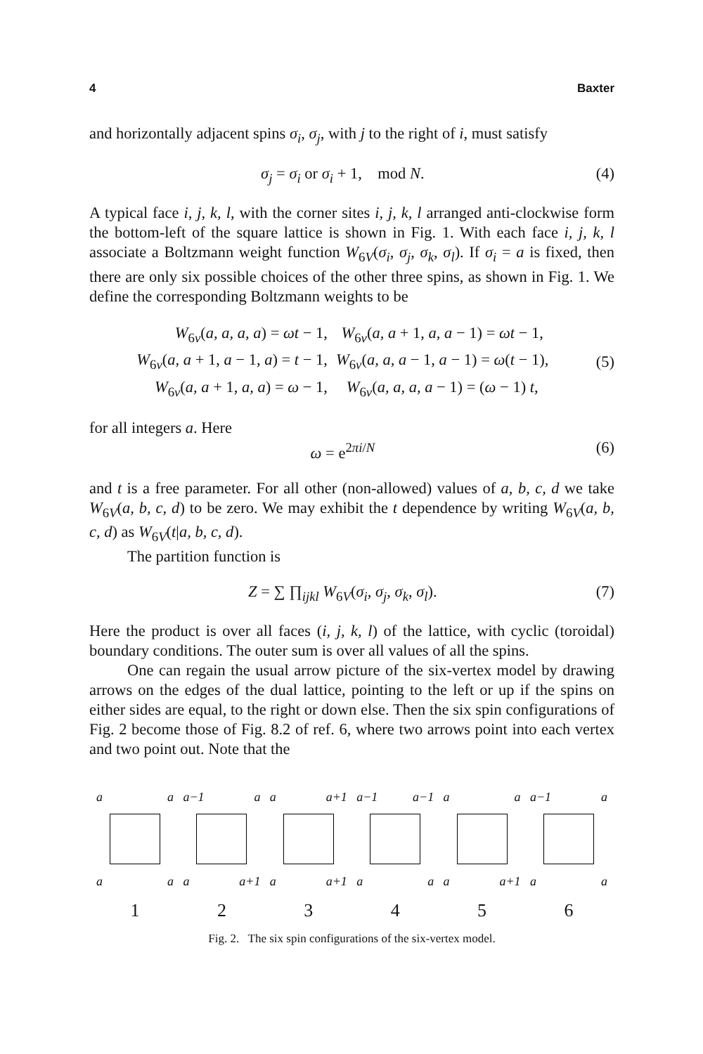4 Baxter
and horizontally adjacent spins σ<sub>i</sub>, σ<sub>j</sub>, with j to the right of i, must satisfy
σ<sub>j</sub> = σ<sub>i</sub> or σ<sub>i</sub> + 1, mod N. (4)
A typical face i, j, k, l, with the corner sites i, j, k, l arranged anti-clockwise form the bottom-left of the square lattice is shown in Fig. 1. With each face i, j, k, l associate a Boltzmann weight function W<sub>6V</sub>(σ<sub>i</sub>, σ<sub>j</sub>, σ<sub>k</sub>, σ<sub>l</sub>). If σ<sub>i</sub> = a is fixed, then there are only six possible choices of the other three spins, as shown in Fig. 1. We define the corresponding Boltzmann weights to be
| W<sub>6v</sub>( a, a, a, a ) = ωt − 1, | W<sub>6v</sub>( a, a + 1, a, a − 1) = ωt − 1, |
| W<sub>6v</sub>( a, a + 1, a − 1, a ) = t − 1, | W<sub>6v</sub>( a, a, a − 1, a − 1) = ω ( t − 1), |
| W<sub>6v</sub>( a, a + 1, a, a ) = ω − 1, | W<sub>6v</sub>( a, a, a, a − 1) = ( ω − 1) t , |
(5)
for all integers a. Here
ω = e<sup>2πi/N</sup> (6)
and t is a free parameter. For all other (non-allowed) values of a, b, c, d we take W<sub>6V</sub>(a, b, c, d) to be zero. We may exhibit the t dependence by writing W<sub>6V</sub>(a, b, c, d) as W<sub>6V</sub>(t|a, b, c, d).
The partition function is
Z = ∑ ∏<sub>ijkl</sub> W<sub>6V</sub>(σ<sub>i</sub>, σ<sub>j</sub>, σ<sub>k</sub>, σ<sub>l</sub>). (7)
Here the product is over all faces (i, j, k, l) of the lattice, with cyclic (toroidal) boundary conditions. The outer sum is over all values of all the spins.
One can regain the usual arrow picture of the six-vertex model by drawing arrows on the edges of the dual lattice, pointing to the left or up if the spins on either sides are equal, to the right or down else. Then the six spin configurations of Fig. 2 become those of Fig. 8.2 of ref. 6, where two arrows point into each vertex and two point out. Note that the
a a
a a
1
a−1 a
a a+1
2
a a+1
a a+1
3
a−1 a−1
a a
4
a a
a a+1
5
a−1 a
a a
6
Fig. 2. The six spin configurations of the six-vertex model.